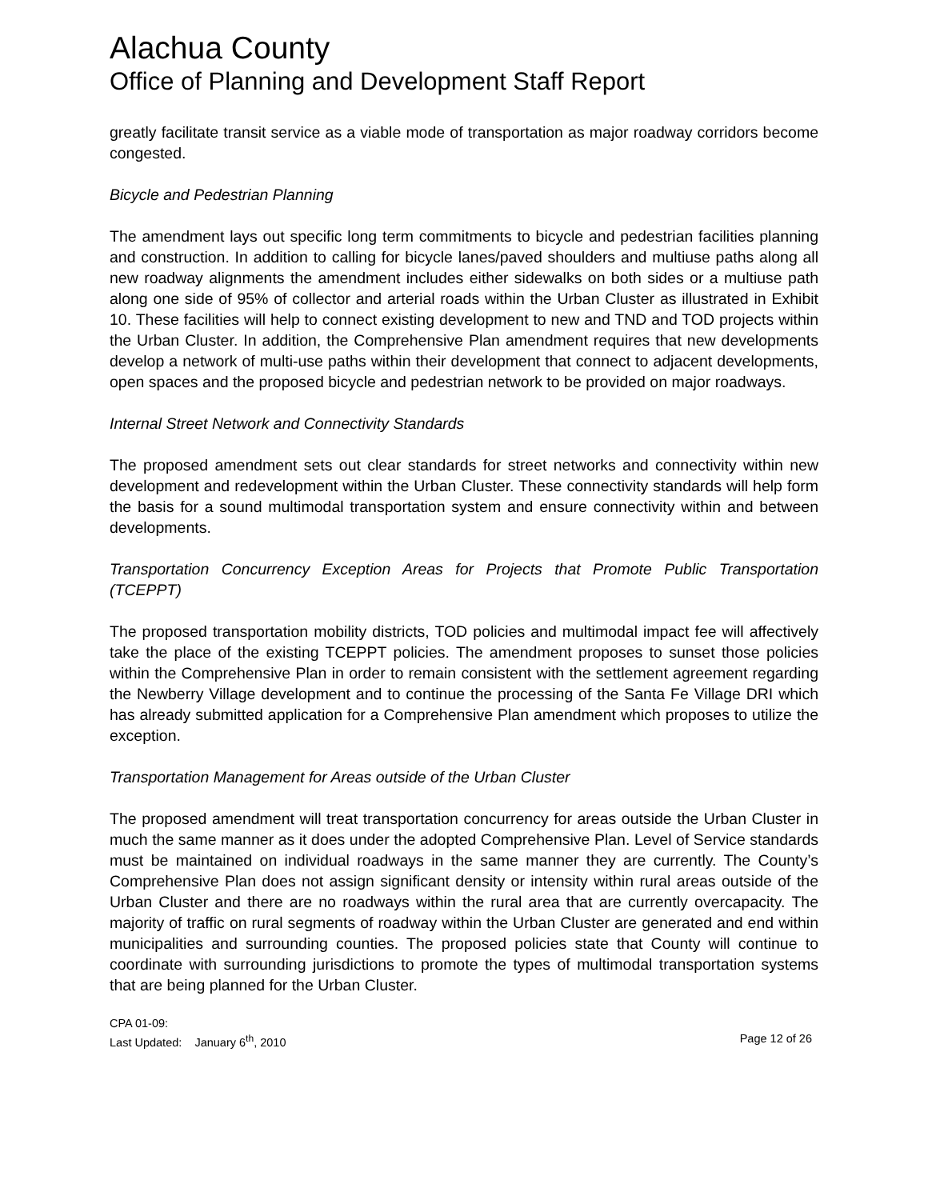Alachua County
Office of Planning and Development Staff Report
greatly facilitate transit service as a viable mode of transportation as major roadway corridors become congested.
Bicycle and Pedestrian Planning
The amendment lays out specific long term commitments to bicycle and pedestrian facilities planning and construction. In addition to calling for bicycle lanes/paved shoulders and multiuse paths along all new roadway alignments the amendment includes either sidewalks on both sides or a multiuse path along one side of 95% of collector and arterial roads within the Urban Cluster as illustrated in Exhibit 10. These facilities will help to connect existing development to new and TND and TOD projects within the Urban Cluster. In addition, the Comprehensive Plan amendment requires that new developments develop a network of multi-use paths within their development that connect to adjacent developments, open spaces and the proposed bicycle and pedestrian network to be provided on major roadways.
Internal Street Network and Connectivity Standards
The proposed amendment sets out clear standards for street networks and connectivity within new development and redevelopment within the Urban Cluster. These connectivity standards will help form the basis for a sound multimodal transportation system and ensure connectivity within and between developments.
Transportation Concurrency Exception Areas for Projects that Promote Public Transportation (TCEPPT)
The proposed transportation mobility districts, TOD policies and multimodal impact fee will affectively take the place of the existing TCEPPT policies. The amendment proposes to sunset those policies within the Comprehensive Plan in order to remain consistent with the settlement agreement regarding the Newberry Village development and to continue the processing of the Santa Fe Village DRI which has already submitted application for a Comprehensive Plan amendment which proposes to utilize the exception.
Transportation Management for Areas outside of the Urban Cluster
The proposed amendment will treat transportation concurrency for areas outside the Urban Cluster in much the same manner as it does under the adopted Comprehensive Plan. Level of Service standards must be maintained on individual roadways in the same manner they are currently. The County’s Comprehensive Plan does not assign significant density or intensity within rural areas outside of the Urban Cluster and there are no roadways within the rural area that are currently overcapacity. The majority of traffic on rural segments of roadway within the Urban Cluster are generated and end within municipalities and surrounding counties. The proposed policies state that County will continue to coordinate with surrounding jurisdictions to promote the types of multimodal transportation systems that are being planned for the Urban Cluster.
CPA 01-09:
Last Updated: January 6<sup>th</sup>, 2010 Page 12 of 26